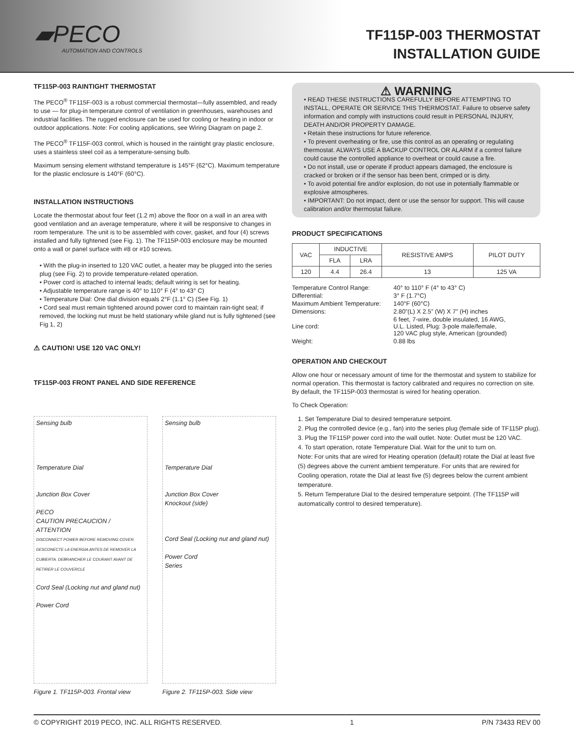▰PECO
AUTOMATION AND CONTROLS
TF115P-003 THERMOSTAT
INSTALLATION GUIDE
TF115P-003 RAINTIGHT THERMOSTAT
The PECO<sup>®</sup> TF115F-003 is a robust commercial thermostat—fully assembled, and ready to use — for plug-in temperature control of ventilation in greenhouses, warehouses and industrial facilities. The rugged enclosure can be used for cooling or heating in indoor or outdoor applications. Note: For cooling applications, see Wiring Diagram on page 2.
The PECO<sup>®</sup> TF115F-003 control, which is housed in the raintight gray plastic enclosure, uses a stainless steel coil as a temperature-sensing bulb.
Maximum sensing element withstand temperature is 145°F (62°C). Maximum temperature for the plastic enclosure is 140°F (60°C).
INSTALLATION INSTRUCTIONS
Locate the thermostat about four feet (1.2 m) above the floor on a wall in an area with good ventilation and an average temperature, where it will be responsive to changes in room temperature. The unit is to be assembled with cover, gasket, and four (4) screws installed and fully tightened (see Fig. 1). The TF115P-003 enclosure may be mounted onto a wall or panel surface with #8 or #10 screws.
• With the plug-in inserted to 120 VAC outlet, a heater may be plugged into the series plug (see Fig. 2) to provide temperature-related operation.
• Power cord is attached to internal leads; default wiring is set for heating.
• Adjustable temperature range is 40° to 110° F (4° to 43° C)
• Temperature Dial: One dial division equals 2°F (1.1° C) (See Fig. 1)
• Cord seal must remain tightened around power cord to maintain rain-tight seal; if removed, the locking nut must be held stationary while gland nut is fully tightened (see Fig 1, 2)
⚠ CAUTION! USE 120 VAC ONLY!
TF115P-003 FRONT PANEL AND SIDE REFERENCE
Sensing bulb
Temperature Dial
Junction Box Cover
PECO
CAUTION PRECAUCION / ATTENTION
DISCONNECT POWER BEFORE REMOVING COVER. DESCONECTE LA ENERGIA ANTES DE REMOVER LA CUBIERTA. DEBRANCHER LE COURANT AVANT DE RETIRER LE COUVERCLE
Cord Seal (Locking nut and gland nut)
Power Cord
Sensing bulb
Temperature Dial
Junction Box Cover
Knockout (side)
Cord Seal (Locking nut and gland nut)
Power Cord
Series
Figure 1. TF115P-003. Frontal view Figure 2. TF115P-003. Side view
⚠ WARNING
• READ THESE INSTRUCTIONS CAREFULLY BEFORE ATTEMPTING TO INSTALL, OPERATE OR SERVICE THIS THERMOSTAT. Failure to observe safety information and comply with instructions could result in PERSONAL INJURY, DEATH AND/OR PROPERTY DAMAGE.
• Retain these instructions for future reference.
• To prevent overheating or fire, use this control as an operating or regulating thermostat. ALWAYS USE A BACKUP CONTROL OR ALARM if a control failure could cause the controlled appliance to overheat or could cause a fire.
• Do not install, use or operate if product appears damaged, the enclosure is cracked or broken or if the sensor has been bent, crimped or is dirty.
• To avoid potential fire and/or explosion, do not use in potentially flammable or explosive atmospheres.
• IMPORTANT: Do not impact, dent or use the sensor for support. This will cause calibration and/or thermostat failure.
PRODUCT SPECIFICATIONS
| VAC | INDUCTIVE | | RESISTIVE AMPS | PILOT DUTY |
| --- | --- | --- | --- | --- |
| | FLA | LRA | | |
| 120 | 4.4 | 26.4 | 13 | 125 VA |
| Temperature Control Range: | 40° to 110° F (4° to 43° C) |
| Differential: | 3° F (1.7°C) |
| Maximum Ambient Temperature: | 140°F (60°C) |
| Dimensions: | 2.80”(L) X 2.5” (W) X 7” (H) inches |
| Line cord: | 6 feet, 7-wire, double insulated, 16 AWG, U.L. Listed, Plug: 3-pole male/female, 120 VAC plug style, American (grounded) |
| Weight: | 0.88 lbs |
OPERATION AND CHECKOUT
Allow one hour or necessary amount of time for the thermostat and system to stabilize for normal operation. This thermostat is factory calibrated and requires no correction on site. By default, the TF115P-003 thermostat is wired for heating operation.
To Check Operation:
1. Set Temperature Dial to desired temperature setpoint.
2. Plug the controlled device (e.g., fan) into the series plug (female side of TF115P plug).
3. Plug the TF115P power cord into the wall outlet. Note: Outlet must be 120 VAC.
4. To start operation, rotate Temperature Dial. Wait for the unit to turn on.
Note: For units that are wired for Heating operation (default) rotate the Dial at least five (5) degrees above the current ambient temperature. For units that are rewired for Cooling operation, rotate the Dial at least five (5) degrees below the current ambient temperature.
5. Return Temperature Dial to the desired temperature setpoint. (The TF115P will automatically control to desired temperature).
© COPYRIGHT 2019 PECO, INC. ALL RIGHTS RESERVED. 1 P/N 73433 REV 00